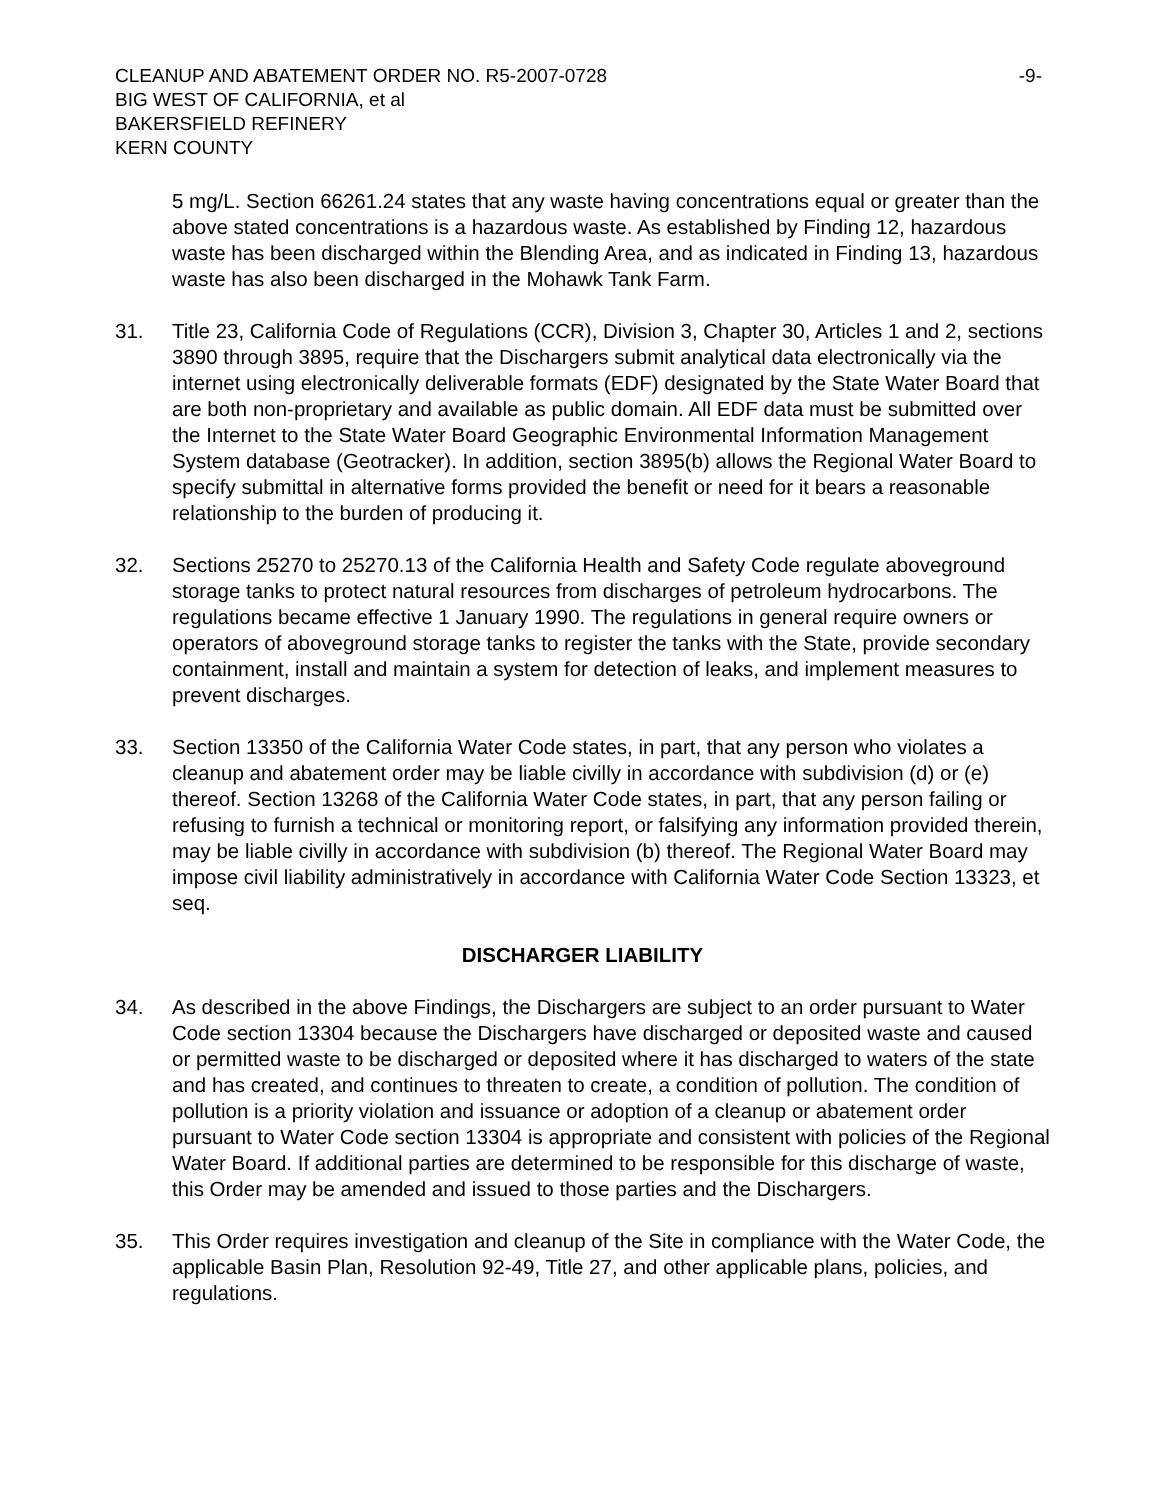CLEANUP AND ABATEMENT ORDER NO. R5-2007-0728
BIG WEST OF CALIFORNIA, et al
BAKERSFIELD REFINERY
KERN COUNTY
-9-
5 mg/L. Section 66261.24 states that any waste having concentrations equal or greater than the above stated concentrations is a hazardous waste. As established by Finding 12, hazardous waste has been discharged within the Blending Area, and as indicated in Finding 13, hazardous waste has also been discharged in the Mohawk Tank Farm.
31. Title 23, California Code of Regulations (CCR), Division 3, Chapter 30, Articles 1 and 2, sections 3890 through 3895, require that the Dischargers submit analytical data electronically via the internet using electronically deliverable formats (EDF) designated by the State Water Board that are both non-proprietary and available as public domain. All EDF data must be submitted over the Internet to the State Water Board Geographic Environmental Information Management System database (Geotracker). In addition, section 3895(b) allows the Regional Water Board to specify submittal in alternative forms provided the benefit or need for it bears a reasonable relationship to the burden of producing it.
32. Sections 25270 to 25270.13 of the California Health and Safety Code regulate aboveground storage tanks to protect natural resources from discharges of petroleum hydrocarbons. The regulations became effective 1 January 1990. The regulations in general require owners or operators of aboveground storage tanks to register the tanks with the State, provide secondary containment, install and maintain a system for detection of leaks, and implement measures to prevent discharges.
33. Section 13350 of the California Water Code states, in part, that any person who violates a cleanup and abatement order may be liable civilly in accordance with subdivision (d) or (e) thereof. Section 13268 of the California Water Code states, in part, that any person failing or refusing to furnish a technical or monitoring report, or falsifying any information provided therein, may be liable civilly in accordance with subdivision (b) thereof. The Regional Water Board may impose civil liability administratively in accordance with California Water Code Section 13323, et seq.
DISCHARGER LIABILITY
34. As described in the above Findings, the Dischargers are subject to an order pursuant to Water Code section 13304 because the Dischargers have discharged or deposited waste and caused or permitted waste to be discharged or deposited where it has discharged to waters of the state and has created, and continues to threaten to create, a condition of pollution. The condition of pollution is a priority violation and issuance or adoption of a cleanup or abatement order pursuant to Water Code section 13304 is appropriate and consistent with policies of the Regional Water Board. If additional parties are determined to be responsible for this discharge of waste, this Order may be amended and issued to those parties and the Dischargers.
35. This Order requires investigation and cleanup of the Site in compliance with the Water Code, the applicable Basin Plan, Resolution 92-49, Title 27, and other applicable plans, policies, and regulations.